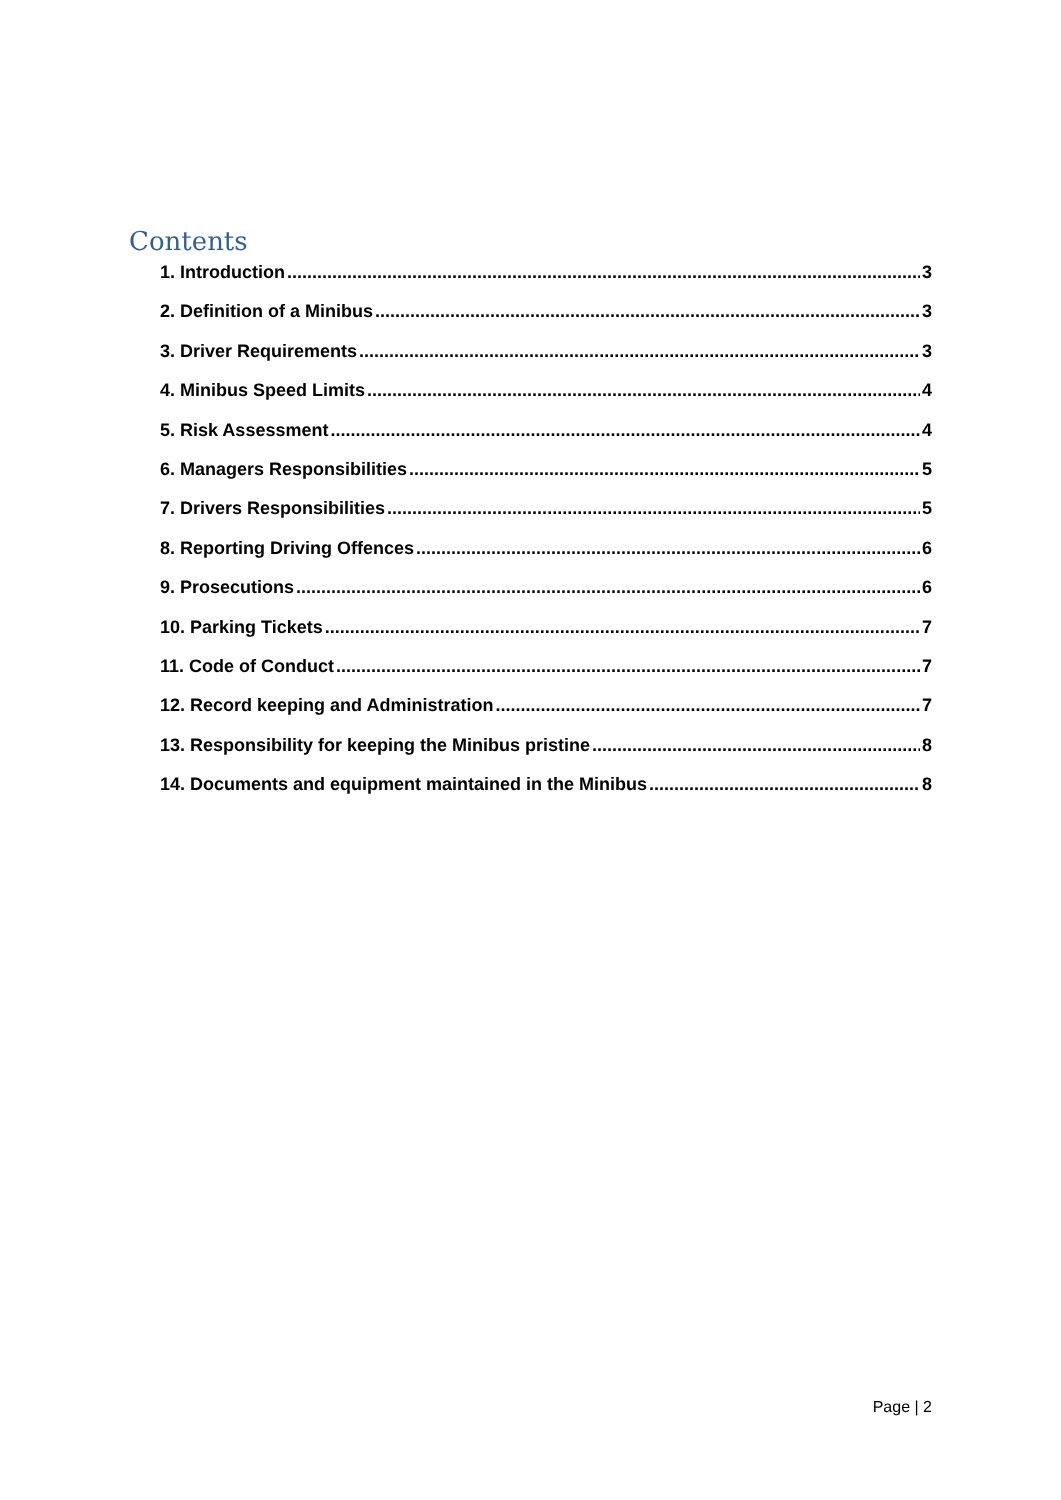Contents
1. Introduction 3
2. Definition of a Minibus 3
3. Driver Requirements 3
4. Minibus Speed Limits 4
5. Risk Assessment 4
6. Managers Responsibilities 5
7. Drivers Responsibilities 5
8. Reporting Driving Offences 6
9. Prosecutions 6
10. Parking Tickets 7
11. Code of Conduct 7
12. Record keeping and Administration 7
13. Responsibility for keeping the Minibus pristine 8
14. Documents and equipment maintained in the Minibus 8
Page | 2